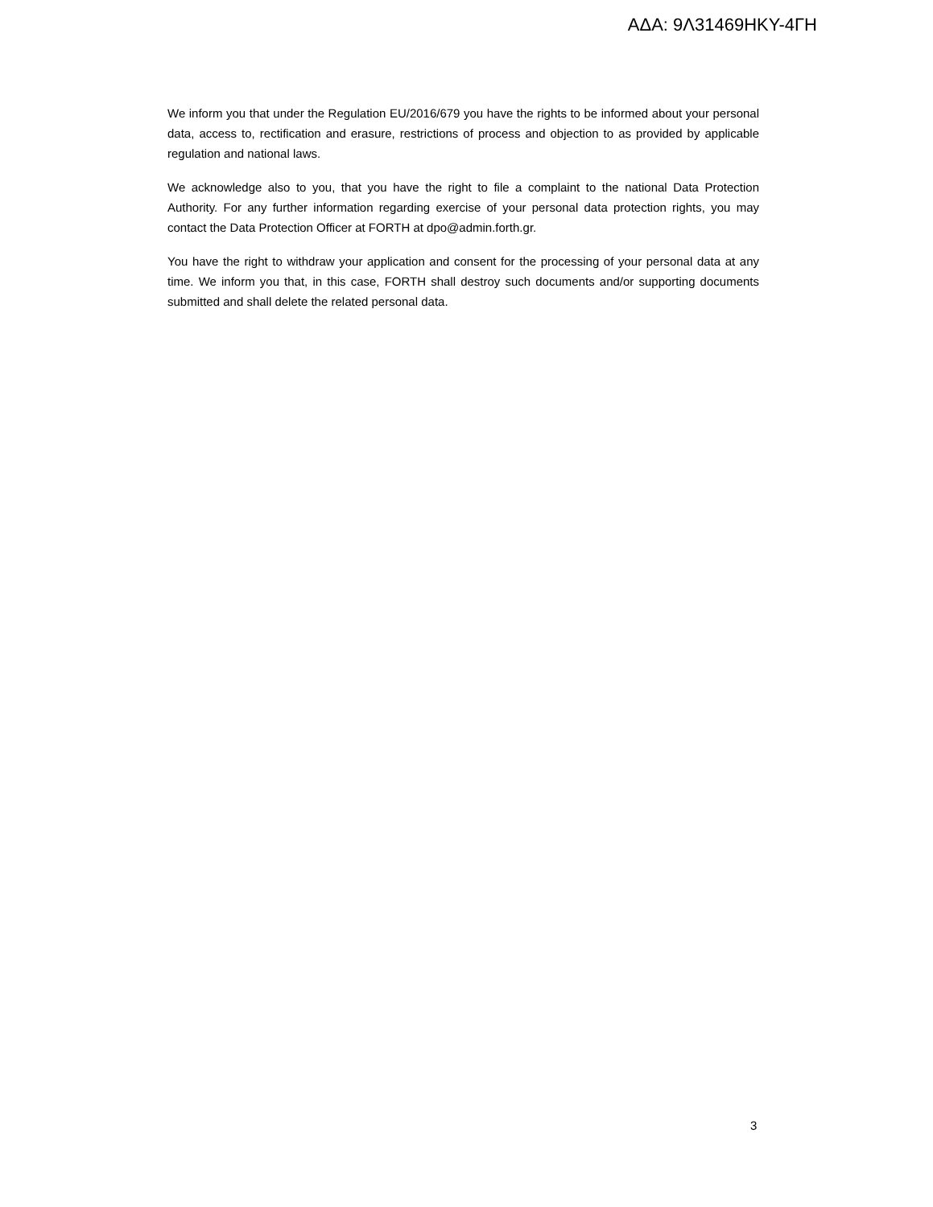ΑΔΑ: 9Λ31469ΗΚΥ-4ΓΗ
We inform you that under the Regulation EU/2016/679 you have the rights to be informed about your personal data, access to, rectification and erasure, restrictions of process and objection to as provided by applicable regulation and national laws.
We acknowledge also to you, that you have the right to file a complaint to the national Data Protection Authority. For any further information regarding exercise of your personal data protection rights, you may contact the Data Protection Officer at FORTH at dpo@admin.forth.gr.
You have the right to withdraw your application and consent for the processing of your personal data at any time. We inform you that, in this case, FORTH shall destroy such documents and/or supporting documents submitted and shall delete the related personal data.
3